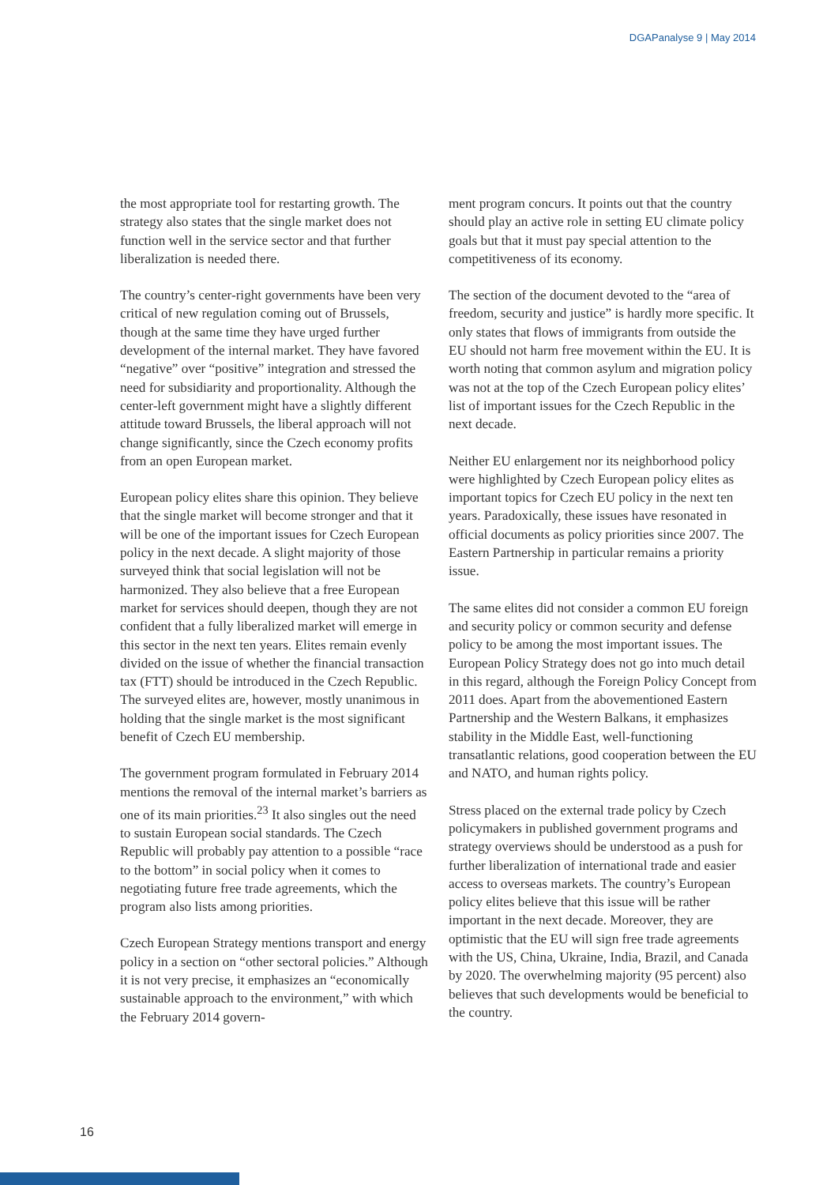DGAPanalyse 9 | May 2014
the most appropriate tool for restarting growth. The strategy also states that the single market does not function well in the service sector and that further liberalization is needed there.
The country’s center-right governments have been very critical of new regulation coming out of Brussels, though at the same time they have urged further development of the internal market. They have favored “negative” over “positive” integration and stressed the need for subsidiarity and proportionality. Although the center-left government might have a slightly different attitude toward Brussels, the liberal approach will not change significantly, since the Czech economy profits from an open European market.
European policy elites share this opinion. They believe that the single market will become stronger and that it will be one of the important issues for Czech European policy in the next decade. A slight majority of those surveyed think that social legislation will not be harmonized. They also believe that a free European market for services should deepen, though they are not confident that a fully liberalized market will emerge in this sector in the next ten years. Elites remain evenly divided on the issue of whether the financial transaction tax (FTT) should be introduced in the Czech Republic. The surveyed elites are, however, mostly unanimous in holding that the single market is the most significant benefit of Czech EU membership.
The government program formulated in February 2014 mentions the removal of the internal market’s barriers as one of its main priorities.<sup>23</sup> It also singles out the need to sustain European social standards. The Czech Republic will probably pay attention to a possible “race to the bottom” in social policy when it comes to negotiating future free trade agreements, which the program also lists among priorities.
Czech European Strategy mentions transport and energy policy in a section on “other sectoral policies.” Although it is not very precise, it emphasizes an “economically sustainable approach to the environment,” with which the February 2014 govern-
ment program concurs. It points out that the country should play an active role in setting EU climate policy goals but that it must pay special attention to the competitiveness of its economy.
The section of the document devoted to the “area of freedom, security and justice” is hardly more specific. It only states that flows of immigrants from outside the EU should not harm free movement within the EU. It is worth noting that common asylum and migration policy was not at the top of the Czech European policy elites’ list of important issues for the Czech Republic in the next decade.
Neither EU enlargement nor its neighborhood policy were highlighted by Czech European policy elites as important topics for Czech EU policy in the next ten years. Paradoxically, these issues have resonated in official documents as policy priorities since 2007. The Eastern Partnership in particular remains a priority issue.
The same elites did not consider a common EU foreign and security policy or common security and defense policy to be among the most important issues. The European Policy Strategy does not go into much detail in this regard, although the Foreign Policy Concept from 2011 does. Apart from the abovementioned Eastern Partnership and the Western Balkans, it emphasizes stability in the Middle East, well-functioning transatlantic relations, good cooperation between the EU and NATO, and human rights policy.
Stress placed on the external trade policy by Czech policymakers in published government programs and strategy overviews should be understood as a push for further liberalization of international trade and easier access to overseas markets. The country’s European policy elites believe that this issue will be rather important in the next decade. Moreover, they are optimistic that the EU will sign free trade agreements with the US, China, Ukraine, India, Brazil, and Canada by 2020. The overwhelming majority (95 percent) also believes that such developments would be beneficial to the country.
16